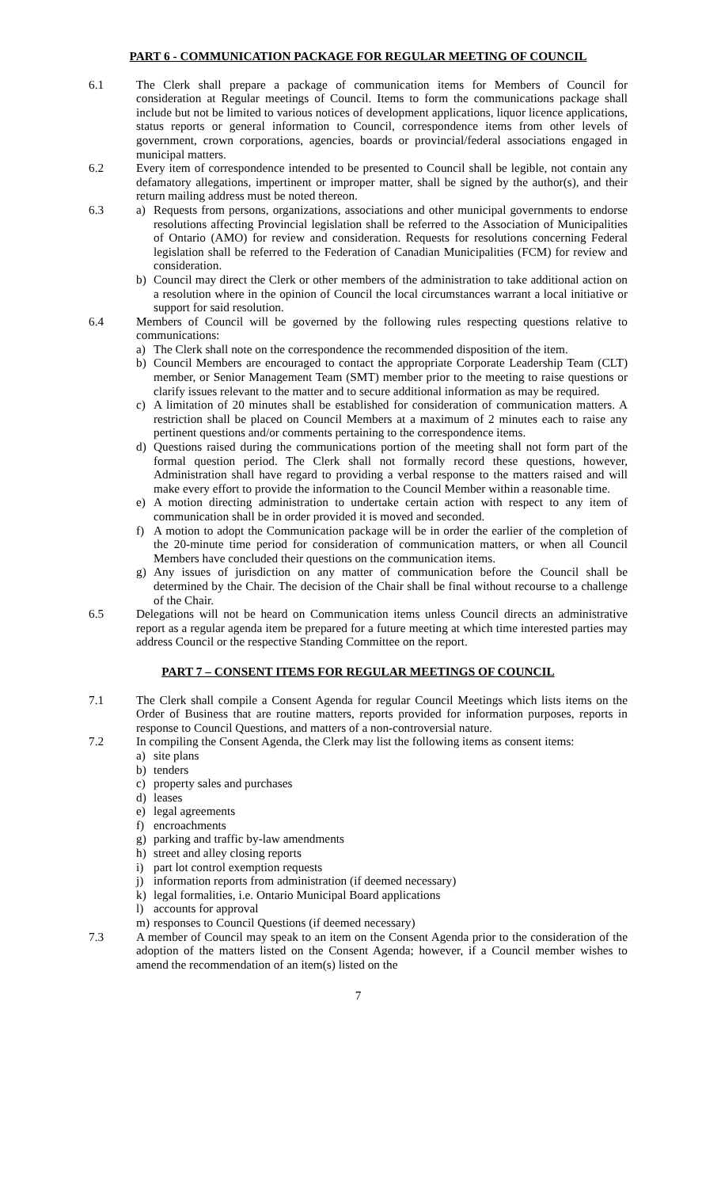PART 6 - COMMUNICATION PACKAGE FOR REGULAR MEETING OF COUNCIL
6.1 The Clerk shall prepare a package of communication items for Members of Council for consideration at Regular meetings of Council. Items to form the communications package shall include but not be limited to various notices of development applications, liquor licence applications, status reports or general information to Council, correspondence items from other levels of government, crown corporations, agencies, boards or provincial/federal associations engaged in municipal matters.
6.2 Every item of correspondence intended to be presented to Council shall be legible, not contain any defamatory allegations, impertinent or improper matter, shall be signed by the author(s), and their return mailing address must be noted thereon.
6.3 a) Requests from persons, organizations, associations and other municipal governments to endorse resolutions affecting Provincial legislation shall be referred to the Association of Municipalities of Ontario (AMO) for review and consideration. Requests for resolutions concerning Federal legislation shall be referred to the Federation of Canadian Municipalities (FCM) for review and consideration.
b) Council may direct the Clerk or other members of the administration to take additional action on a resolution where in the opinion of Council the local circumstances warrant a local initiative or support for said resolution.
6.4 Members of Council will be governed by the following rules respecting questions relative to communications:
a) The Clerk shall note on the correspondence the recommended disposition of the item.
b) Council Members are encouraged to contact the appropriate Corporate Leadership Team (CLT) member, or Senior Management Team (SMT) member prior to the meeting to raise questions or clarify issues relevant to the matter and to secure additional information as may be required.
c) A limitation of 20 minutes shall be established for consideration of communication matters. A restriction shall be placed on Council Members at a maximum of 2 minutes each to raise any pertinent questions and/or comments pertaining to the correspondence items.
d) Questions raised during the communications portion of the meeting shall not form part of the formal question period. The Clerk shall not formally record these questions, however, Administration shall have regard to providing a verbal response to the matters raised and will make every effort to provide the information to the Council Member within a reasonable time.
e) A motion directing administration to undertake certain action with respect to any item of communication shall be in order provided it is moved and seconded.
f) A motion to adopt the Communication package will be in order the earlier of the completion of the 20-minute time period for consideration of communication matters, or when all Council Members have concluded their questions on the communication items.
g) Any issues of jurisdiction on any matter of communication before the Council shall be determined by the Chair. The decision of the Chair shall be final without recourse to a challenge of the Chair.
6.5 Delegations will not be heard on Communication items unless Council directs an administrative report as a regular agenda item be prepared for a future meeting at which time interested parties may address Council or the respective Standing Committee on the report.
PART 7 – CONSENT ITEMS FOR REGULAR MEETINGS OF COUNCIL
7.1 The Clerk shall compile a Consent Agenda for regular Council Meetings which lists items on the Order of Business that are routine matters, reports provided for information purposes, reports in response to Council Questions, and matters of a non-controversial nature.
7.2 In compiling the Consent Agenda, the Clerk may list the following items as consent items:
a) site plans
b) tenders
c) property sales and purchases
d) leases
e) legal agreements
f) encroachments
g) parking and traffic by-law amendments
h) street and alley closing reports
i) part lot control exemption requests
j) information reports from administration (if deemed necessary)
k) legal formalities, i.e. Ontario Municipal Board applications
l) accounts for approval
m) responses to Council Questions (if deemed necessary)
7.3 A member of Council may speak to an item on the Consent Agenda prior to the consideration of the adoption of the matters listed on the Consent Agenda; however, if a Council member wishes to amend the recommendation of an item(s) listed on the
7